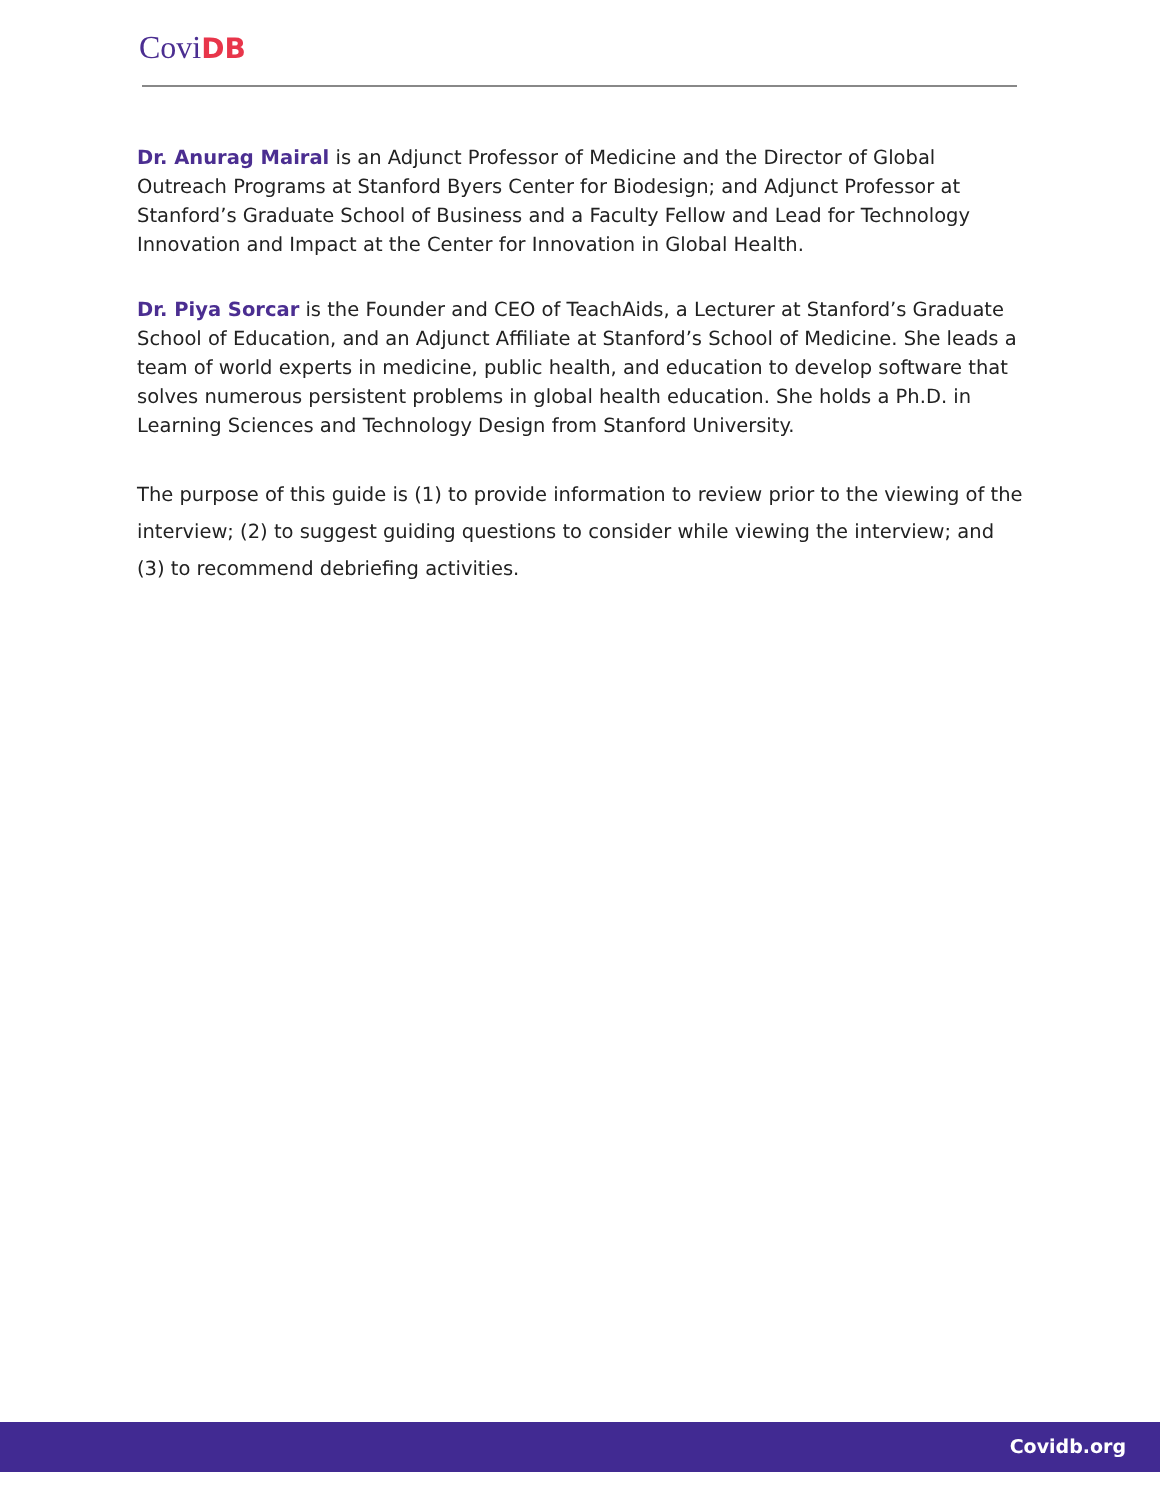Covi DB
Dr. Anurag Mairal is an Adjunct Professor of Medicine and the Director of Global Outreach Programs at Stanford Byers Center for Biodesign; and Adjunct Professor at Stanford’s Graduate School of Business and a Faculty Fellow and Lead for Technology Innovation and Impact at the Center for Innovation in Global Health.
Dr. Piya Sorcar is the Founder and CEO of TeachAids, a Lecturer at Stanford’s Graduate School of Education, and an Adjunct Affiliate at Stanford’s School of Medicine. She leads a team of world experts in medicine, public health, and education to develop software that solves numerous persistent problems in global health education. She holds a Ph.D. in Learning Sciences and Technology Design from Stanford University.
The purpose of this guide is (1) to provide information to review prior to the viewing of the interview; (2) to suggest guiding questions to consider while viewing the interview; and (3) to recommend debriefing activities.
Covidb.org